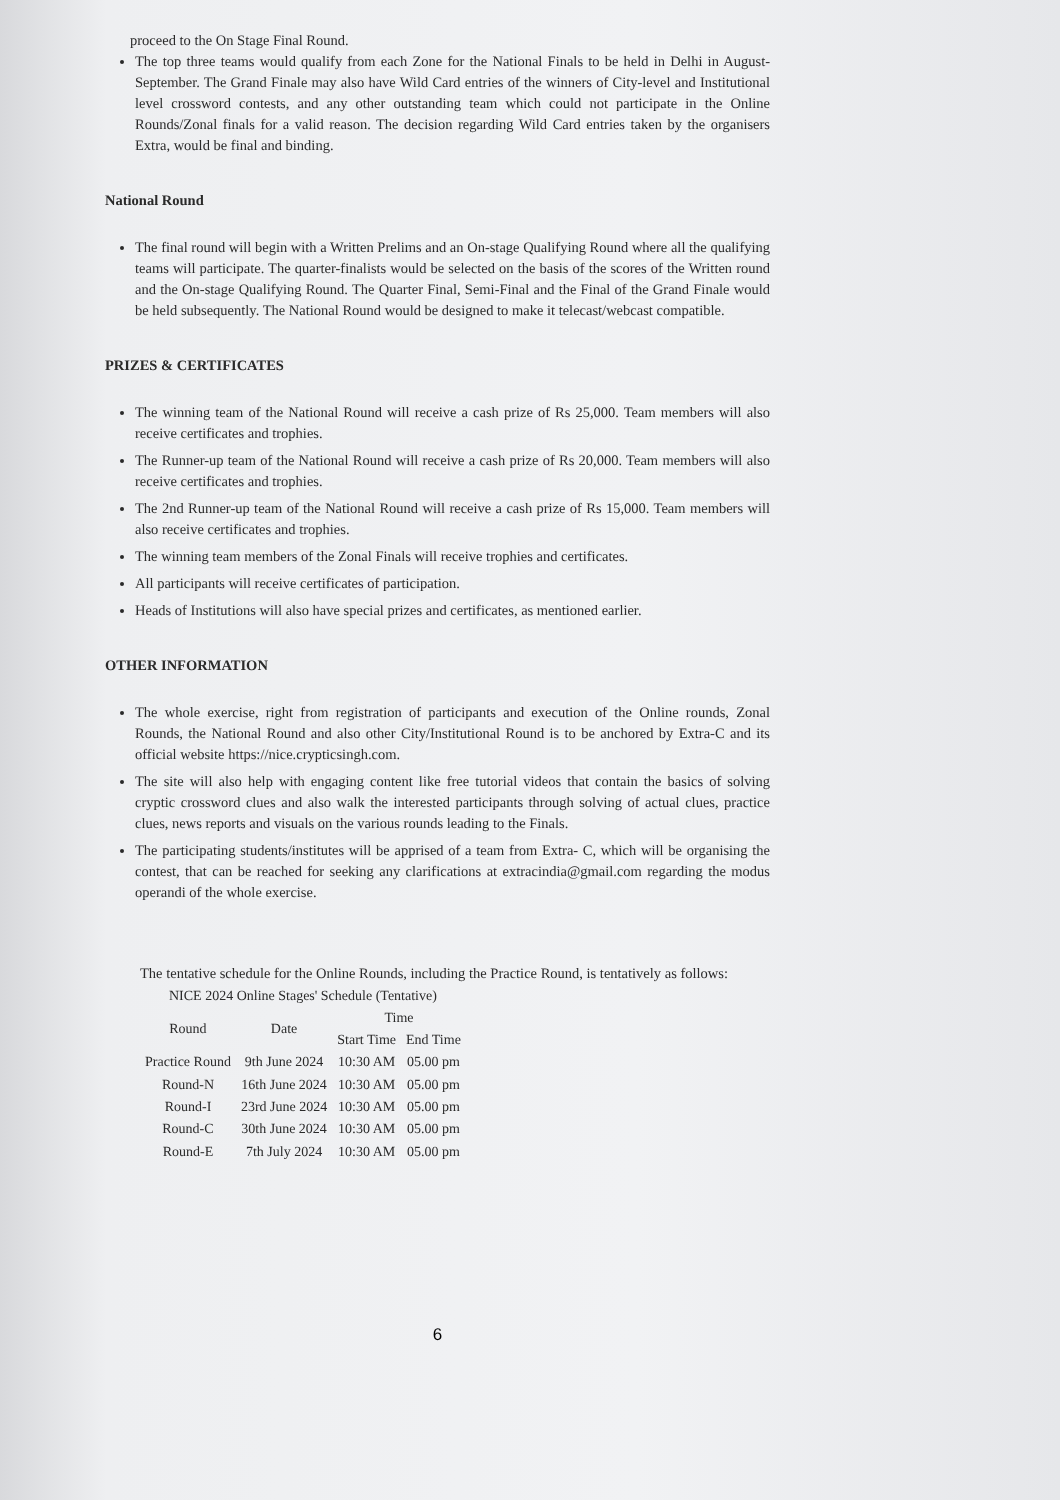proceed to the On Stage Final Round.
The top three teams would qualify from each Zone for the National Finals to be held in Delhi in August-September. The Grand Finale may also have Wild Card entries of the winners of City-level and Institutional level crossword contests, and any other outstanding team which could not participate in the Online Rounds/Zonal finals for a valid reason. The decision regarding Wild Card entries taken by the organisers Extra, would be final and binding.
National Round
The final round will begin with a Written Prelims and an On-stage Qualifying Round where all the qualifying teams will participate. The quarter-finalists would be selected on the basis of the scores of the Written round and the On-stage Qualifying Round. The Quarter Final, Semi-Final and the Final of the Grand Finale would be held subsequently. The National Round would be designed to make it telecast/webcast compatible.
PRIZES & CERTIFICATES
The winning team of the National Round will receive a cash prize of Rs 25,000. Team members will also receive certificates and trophies.
The Runner-up team of the National Round will receive a cash prize of Rs 20,000. Team members will also receive certificates and trophies.
The 2nd Runner-up team of the National Round will receive a cash prize of Rs 15,000. Team members will also receive certificates and trophies.
The winning team members of the Zonal Finals will receive trophies and certificates.
All participants will receive certificates of participation.
Heads of Institutions will also have special prizes and certificates, as mentioned earlier.
OTHER INFORMATION
The whole exercise, right from registration of participants and execution of the Online rounds, Zonal Rounds, the National Round and also other City/Institutional Round is to be anchored by Extra-C and its official website https://nice.crypticsingh.com.
The site will also help with engaging content like free tutorial videos that contain the basics of solving cryptic crossword clues and also walk the interested participants through solving of actual clues, practice clues, news reports and visuals on the various rounds leading to the Finals.
The participating students/institutes will be apprised of a team from Extra- C, which will be organising the contest, that can be reached for seeking any clarifications at extracindia@gmail.com regarding the modus operandi of the whole exercise.
The tentative schedule for the Online Rounds, including the Practice Round, is tentatively as follows:
| NICE 2024 Online Stages' Schedule (Tentative) | | | |
| --- | --- | --- | --- |
| Round | Date | Time | |
| | | Start Time | End Time |
| Practice Round | 9th June 2024 | 10:30 AM | 05.00 pm |
| Round-N | 16th June 2024 | 10:30 AM | 05.00 pm |
| Round-I | 23rd June 2024 | 10:30 AM | 05.00 pm |
| Round-C | 30th June 2024 | 10:30 AM | 05.00 pm |
| Round-E | 7th July 2024 | 10:30 AM | 05.00 pm |
6